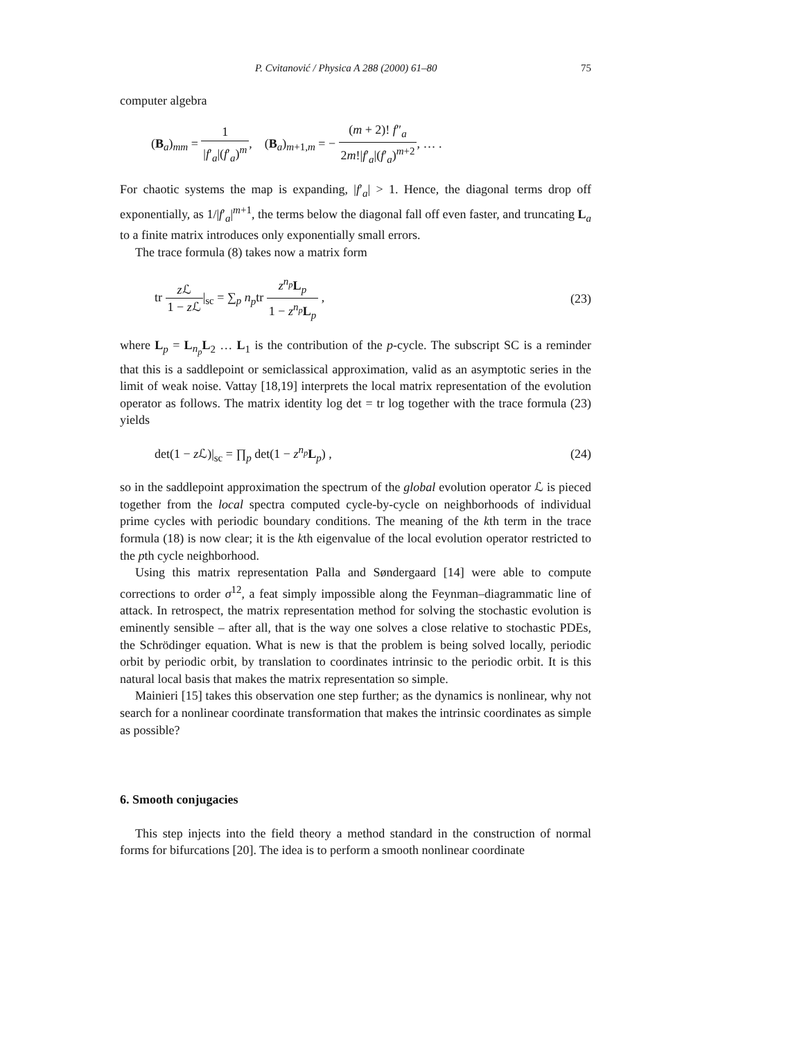P. Cvitanović / Physica A 288 (2000) 61–80 75
computer algebra
(B<sub>a</sub>)<sub>mm</sub> = 1 |f′<sub>a</sub>|(f′<sub>a</sub>)<sup>m</sup>, (B<sub>a</sub>)<sub>m+1,m</sub> = − (m + 2)! f″<sub>a</sub> 2m!|f′<sub>a</sub>|(f′<sub>a</sub>)<sup>m+2</sup>, … .
For chaotic systems the map is expanding, |f′<sub>a</sub>| > 1. Hence, the diagonal terms drop off exponentially, as 1/|f′<sub>a</sub>|<sup>m+1</sup>, the terms below the diagonal fall off even faster, and truncating L<sub>a</sub> to a finite matrix introduces only exponentially small errors.
The trace formula (8) takes now a matrix form
tr z ℒ 1 − z ℒ|<sub>sc</sub> = ∑<sub>p</sub> n<sub>p</sub>tr z<sup>n<sub>p</sub></sup>L<sub>p</sub> 1 − z<sup>n<sub>p</sub></sup>L<sub>p</sub> , (23)
where L<sub>p</sub> = L<sub>n<sub>p</sub></sub>L<sub>2</sub> … L<sub>1</sub> is the contribution of the p-cycle. The subscript SC is a reminder that this is a saddlepoint or semiclassical approximation, valid as an asymptotic series in the limit of weak noise. Vattay [18,19] interprets the local matrix representation of the evolution operator as follows. The matrix identity log det = tr log together with the trace formula (23) yields
det(1 − z ℒ)|<sub>sc</sub> = ∏<sub>p</sub> det(1 − z<sup>n<sub>p</sub></sup>L<sub>p</sub>) , (24)
so in the saddlepoint approximation the spectrum of the global evolution operator ℒ is pieced together from the local spectra computed cycle-by-cycle on neighborhoods of individual prime cycles with periodic boundary conditions. The meaning of the kth term in the trace formula (18) is now clear; it is the kth eigenvalue of the local evolution operator restricted to the pth cycle neighborhood.
Using this matrix representation Palla and Søndergaard [14] were able to compute corrections to order σ<sup>12</sup>, a feat simply impossible along the Feynman–diagrammatic line of attack. In retrospect, the matrix representation method for solving the stochastic evolution is eminently sensible – after all, that is the way one solves a close relative to stochastic PDEs, the Schrödinger equation. What is new is that the problem is being solved locally, periodic orbit by periodic orbit, by translation to coordinates intrinsic to the periodic orbit. It is this natural local basis that makes the matrix representation so simple.
Mainieri [15] takes this observation one step further; as the dynamics is nonlinear, why not search for a nonlinear coordinate transformation that makes the intrinsic coordinates as simple as possible?
6. Smooth conjugacies
This step injects into the field theory a method standard in the construction of normal forms for bifurcations [20]. The idea is to perform a smooth nonlinear coordinate